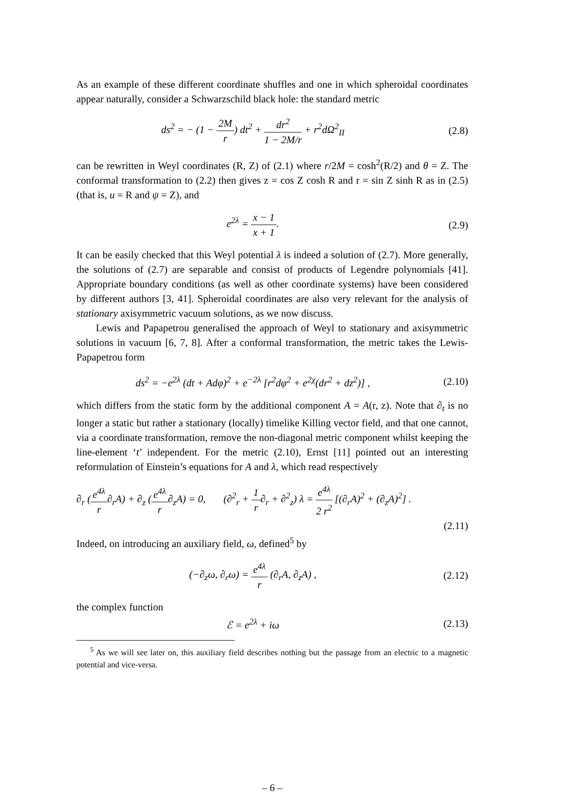As an example of these different coordinate shuffles and one in which spheroidal coordinates appear naturally, consider a Schwarzschild black hole: the standard metric
ds<sup>2</sup> = − (1 − 2M r) dt<sup>2</sup> + dr<sup>2</sup> 1 − 2M/r + r<sup>2</sup>dΩ<sup>2</sup><sub>II</sub>
(2.8)
can be rewritten in Weyl coordinates (R, Z) of (2.1) where r/2M = cosh<sup>2</sup>(R/2) and θ = Z. The conformal transformation to (2.2) then gives z = cos Z cosh R and r = sin Z sinh R as in (2.5) (that is, u = R and ψ = Z), and
e<sup>2λ</sup> = x − 1 x + 1. (2.9)
It can be easily checked that this Weyl potential λ is indeed a solution of (2.7). More generally, the solutions of (2.7) are separable and consist of products of Legendre polynomials [41]. Appropriate boundary conditions (as well as other coordinate systems) have been considered by different authors [3, 41]. Spheroidal coordinates are also very relevant for the analysis of stationary axisymmetric vacuum solutions, as we now discuss.
Lewis and Papapetrou generalised the approach of Weyl to stationary and axisymmetric solutions in vacuum [6, 7, 8]. After a conformal transformation, the metric takes the Lewis-Papapetrou form
ds<sup>2</sup> = −e<sup>2λ</sup> (dt + Adφ)<sup>2</sup> + e<sup>−2λ</sup> [r<sup>2</sup>dφ<sup>2</sup> + e<sup>2χ</sup>(dr<sup>2</sup> + dz<sup>2</sup>)] ,
(2.10)
which differs from the static form by the additional component A = A(r, z). Note that ∂<sub>t</sub> is no longer a static but rather a stationary (locally) timelike Killing vector field, and that one cannot, via a coordinate transformation, remove the non-diagonal metric component whilst keeping the line-element ‘t’ independent. For the metric (2.10), Ernst [11] pointed out an interesting reformulation of Einstein’s equations for A and λ, which read respectively
∂<sub>r</sub> (e<sup>4λ</sup> r∂<sub>r</sub>A) + ∂<sub>z</sub> (e<sup>4λ</sup> r∂<sub>z</sub>A) = 0, (∂<sup>2</sup><sub>r</sub> + 1 r∂<sub>r</sub> + ∂<sup>2</sup><sub>z</sub>) λ = e<sup>4λ</sup> 2 r<sup>2</sup> [(∂<sub>r</sub>A)<sup>2</sup> + (∂<sub>z</sub>A)<sup>2</sup>] .
(2.11)
Indeed, on introducing an auxiliary field, ω, defined<sup>5</sup> by
(−∂<sub>z</sub>ω, ∂<sub>r</sub>ω) = e<sup>4λ</sup> r (∂<sub>r</sub>A, ∂<sub>z</sub>A) ,
(2.12)
the complex function
ℰ = e<sup>2λ</sup> + iω (2.13)
<sup>5</sup> As we will see later on, this auxiliary field describes nothing but the passage from an electric to a magnetic potential and vice-versa.
– 6 –